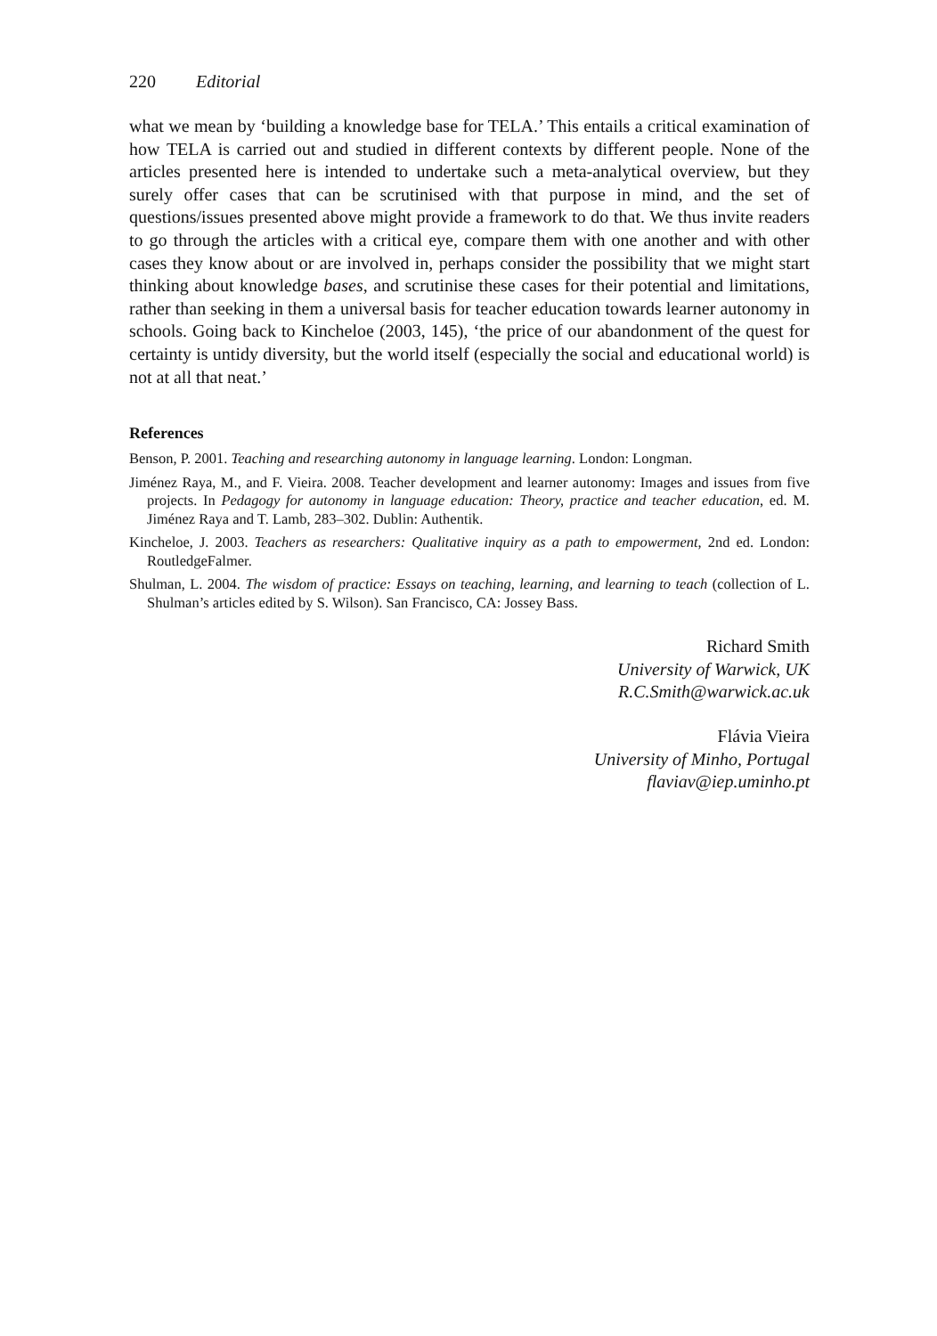220 Editorial
what we mean by ‘building a knowledge base for TELA.’ This entails a critical examination of how TELA is carried out and studied in different contexts by different people. None of the articles presented here is intended to undertake such a meta-analytical overview, but they surely offer cases that can be scrutinised with that purpose in mind, and the set of questions/issues presented above might provide a framework to do that. We thus invite readers to go through the articles with a critical eye, compare them with one another and with other cases they know about or are involved in, perhaps consider the possibility that we might start thinking about knowledge bases, and scrutinise these cases for their potential and limitations, rather than seeking in them a universal basis for teacher education towards learner autonomy in schools. Going back to Kincheloe (2003, 145), ‘the price of our abandonment of the quest for certainty is untidy diversity, but the world itself (especially the social and educational world) is not at all that neat.’
References
Benson, P. 2001. Teaching and researching autonomy in language learning. London: Longman.
Jiménez Raya, M., and F. Vieira. 2008. Teacher development and learner autonomy: Images and issues from five projects. In Pedagogy for autonomy in language education: Theory, practice and teacher education, ed. M. Jiménez Raya and T. Lamb, 283–302. Dublin: Authentik.
Kincheloe, J. 2003. Teachers as researchers: Qualitative inquiry as a path to empowerment, 2nd ed. London: RoutledgeFalmer.
Shulman, L. 2004. The wisdom of practice: Essays on teaching, learning, and learning to teach (collection of L. Shulman’s articles edited by S. Wilson). San Francisco, CA: Jossey Bass.
Richard Smith
University of Warwick, UK
R.C.Smith@warwick.ac.uk
Flávia Vieira
University of Minho, Portugal
flaviav@iep.uminho.pt